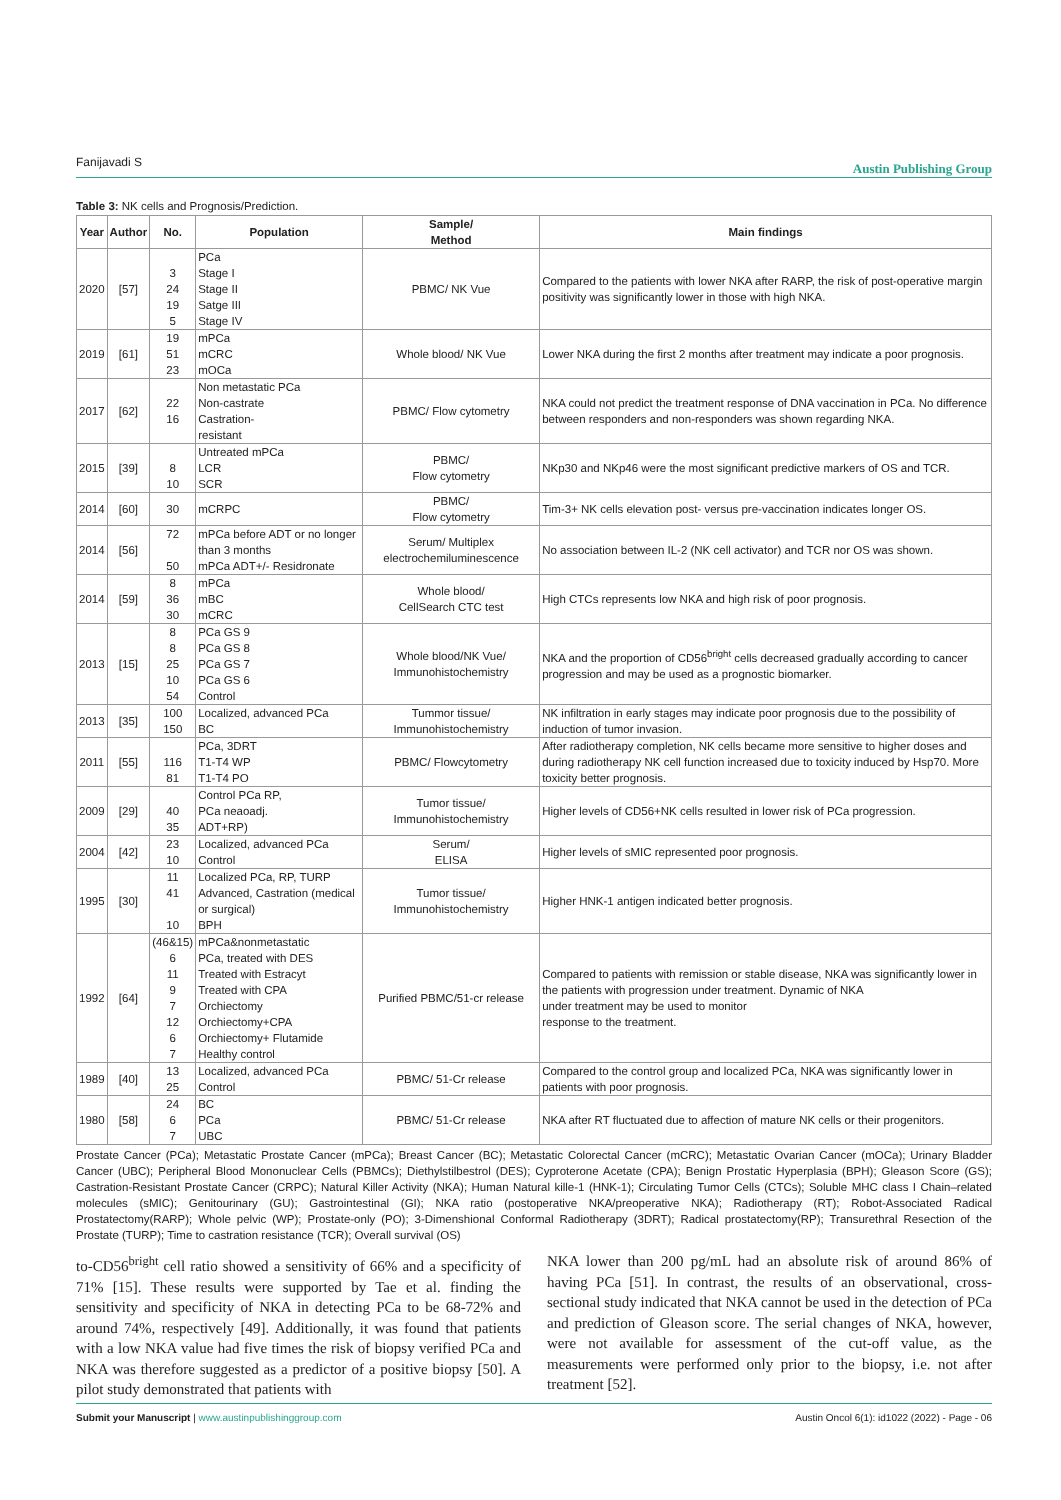Fanijavadi S Austin Publishing Group
Table 3: NK cells and Prognosis/Prediction.
| Year | Author | No. | Population | Sample/ Method | Main findings |
| --- | --- | --- | --- | --- | --- |
| 2020 | [57] | 3 24 19 5 | PCa Stage I Stage II Satge III Stage IV | PBMC/ NK Vue | Compared to the patients with lower NKA after RARP, the risk of post-operative margin positivity was significantly lower in those with high NKA. |
| 2019 | [61] | 19 51 23 | mPCa mCRC mOCa | Whole blood/ NK Vue | Lower NKA during the first 2 months after treatment may indicate a poor prognosis. |
| 2017 | [62] | 22 16 | Non metastatic PCa Non-castrate Castration- resistant | PBMC/ Flow cytometry | NKA could not predict the treatment response of DNA vaccination in PCa. No difference between responders and non-responders was shown regarding NKA. |
| 2015 | [39] | 8 10 | Untreated mPCa LCR SCR | PBMC/ Flow cytometry | NKp30 and NKp46 were the most significant predictive markers of OS and TCR. |
| 2014 | [60] | 30 | mCRPC | PBMC/ Flow cytometry | Tim-3+ NK cells elevation post- versus pre-vaccination indicates longer OS. |
| 2014 | [56] | 72 50 | mPCa before ADT or no longer than 3 months mPCa ADT+/- Residronate | Serum/ Multiplex electrochemiluminescence | No association between IL-2 (NK cell activator) and TCR nor OS was shown. |
| 2014 | [59] | 8 36 30 | mPCa mBC mCRC | Whole blood/ CellSearch CTC test | High CTCs represents low NKA and high risk of poor prognosis. |
| 2013 | [15] | 8 8 25 10 54 | PCa GS 9 PCa GS 8 PCa GS 7 PCa GS 6 Control | Whole blood/NK Vue/ Immunohistochemistry | NKA and the proportion of CD56<sup>bright</sup> cells decreased gradually according to cancer progression and may be used as a prognostic biomarker. |
| 2013 | [35] | 100 150 | Localized, advanced PCa BC | Tummor tissue/ Immunohistochemistry | NK infiltration in early stages may indicate poor prognosis due to the possibility of induction of tumor invasion. |
| 2011 | [55] | 116 81 | PCa, 3DRT T1-T4 WP T1-T4 PO | PBMC/ Flowcytometry | After radiotherapy completion, NK cells became more sensitive to higher doses and during radiotherapy NK cell function increased due to toxicity induced by Hsp70. More toxicity better prognosis. |
| 2009 | [29] | 40 35 | Control PCa RP, PCa neaoadj. ADT+RP) | Tumor tissue/ Immunohistochemistry | Higher levels of CD56+NK cells resulted in lower risk of PCa progression. |
| 2004 | [42] | 23 10 | Localized, advanced PCa Control | Serum/ ELISA | Higher levels of sMIC represented poor prognosis. |
| 1995 | [30] | 11 41 10 | Localized PCa, RP, TURP Advanced, Castration (medical or surgical) BPH | Tumor tissue/ Immunohistochemistry | Higher HNK-1 antigen indicated better prognosis. |
| 1992 | [64] | (46&15) 6 11 9 7 12 6 7 | mPCa&nonmetastatic PCa, treated with DES Treated with Estracyt Treated with CPA Orchiectomy Orchiectomy+CPA Orchiectomy+ Flutamide Healthy control | Purified PBMC/51-cr release | Compared to patients with remission or stable disease, NKA was significantly lower in the patients with progression under treatment. Dynamic of NKA under treatment may be used to monitor response to the treatment. |
| 1989 | [40] | 13 25 | Localized, advanced PCa Control | PBMC/ 51-Cr release | Compared to the control group and localized PCa, NKA was significantly lower in patients with poor prognosis. |
| 1980 | [58] | 24 6 7 | BC PCa UBC | PBMC/ 51-Cr release | NKA after RT fluctuated due to affection of mature NK cells or their progenitors. |
Prostate Cancer (PCa); Metastatic Prostate Cancer (mPCa); Breast Cancer (BC); Metastatic Colorectal Cancer (mCRC); Metastatic Ovarian Cancer (mOCa); Urinary Bladder Cancer (UBC); Peripheral Blood Mononuclear Cells (PBMCs); Diethylstilbestrol (DES); Cyproterone Acetate (CPA); Benign Prostatic Hyperplasia (BPH); Gleason Score (GS); Castration-Resistant Prostate Cancer (CRPC); Natural Killer Activity (NKA); Human Natural kille-1 (HNK-1); Circulating Tumor Cells (CTCs); Soluble MHC class I Chain–related molecules (sMIC); Genitourinary (GU); Gastrointestinal (GI); NKA ratio (postoperative NKA/preoperative NKA); Radiotherapy (RT); Robot-Associated Radical Prostatectomy(RARP); Whole pelvic (WP); Prostate-only (PO); 3-Dimenshional Conformal Radiotherapy (3DRT); Radical prostatectomy(RP); Transurethral Resection of the Prostate (TURP); Time to castration resistance (TCR); Overall survival (OS)
to-CD56<sup>bright</sup> cell ratio showed a sensitivity of 66% and a specificity of 71% [15]. These results were supported by Tae et al. finding the sensitivity and specificity of NKA in detecting PCa to be 68-72% and around 74%, respectively [49]. Additionally, it was found that patients with a low NKA value had five times the risk of biopsy verified PCa and NKA was therefore suggested as a predictor of a positive biopsy [50]. A pilot study demonstrated that patients with
NKA lower than 200 pg/mL had an absolute risk of around 86% of having PCa [51]. In contrast, the results of an observational, cross-sectional study indicated that NKA cannot be used in the detection of PCa and prediction of Gleason score. The serial changes of NKA, however, were not available for assessment of the cut-off value, as the measurements were performed only prior to the biopsy, i.e. not after treatment [52].
Submit your Manuscript | www.austinpublishinggroup.com Austin Oncol 6(1): id1022 (2022) - Page - 06